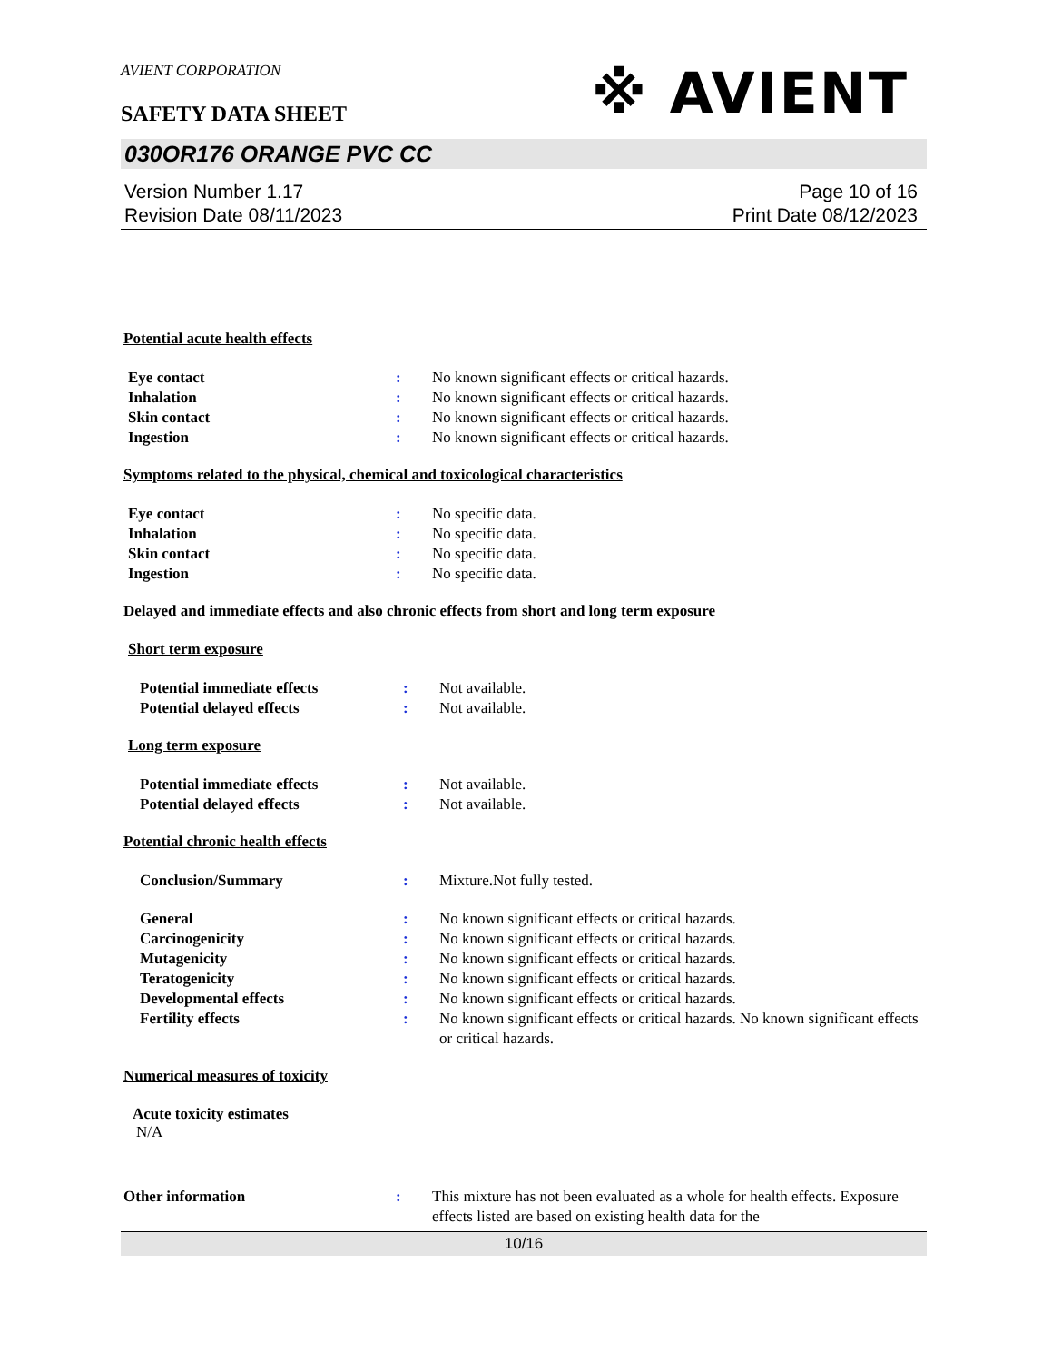AVIENT CORPORATION
SAFETY DATA SHEET
※ AVIENT
030OR176 ORANGE PVC CC
Version Number 1.17
Revision Date 08/11/2023
Page 10 of 16
Print Date 08/12/2023
Potential acute health effects
Eye contact : No known significant effects or critical hazards.
Inhalation : No known significant effects or critical hazards.
Skin contact : No known significant effects or critical hazards.
Ingestion : No known significant effects or critical hazards.
Symptoms related to the physical, chemical and toxicological characteristics
Eye contact : No specific data.
Inhalation : No specific data.
Skin contact : No specific data.
Ingestion : No specific data.
Delayed and immediate effects and also chronic effects from short and long term exposure
Short term exposure
Potential immediate effects : Not available.
Potential delayed effects : Not available.
Long term exposure
Potential immediate effects : Not available.
Potential delayed effects : Not available.
Potential chronic health effects
Conclusion/Summary : Mixture.Not fully tested.
General : No known significant effects or critical hazards.
Carcinogenicity : No known significant effects or critical hazards.
Mutagenicity : No known significant effects or critical hazards.
Teratogenicity : No known significant effects or critical hazards.
Developmental effects : No known significant effects or critical hazards.
Fertility effects : No known significant effects or critical hazards. No known significant effects or critical hazards.
Numerical measures of toxicity
Acute toxicity estimates
N/A
Other information : This mixture has not been evaluated as a whole for health effects. Exposure effects listed are based on existing health data for the
10/16